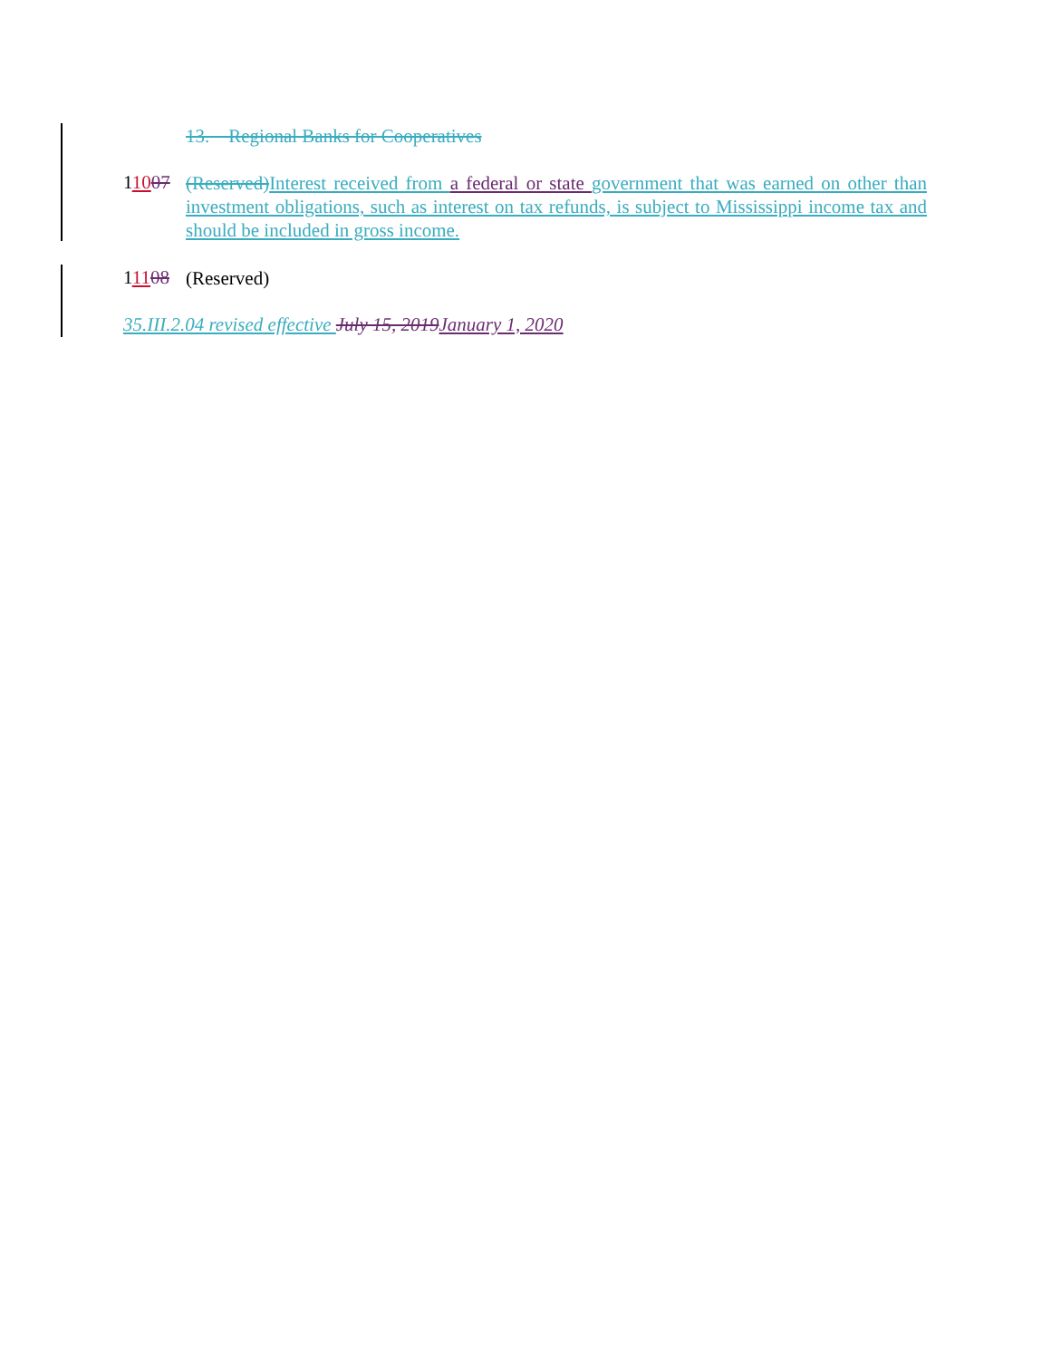13. Regional Banks for Cooperatives
11007
(Reserved)Interest received from a federal or state government that was earned on other than investment obligations, such as interest on tax refunds, is subject to Mississippi income tax and should be included in gross income.
11108
(Reserved)
35.III.2.04 revised effective July 15, 2019January 1, 2020